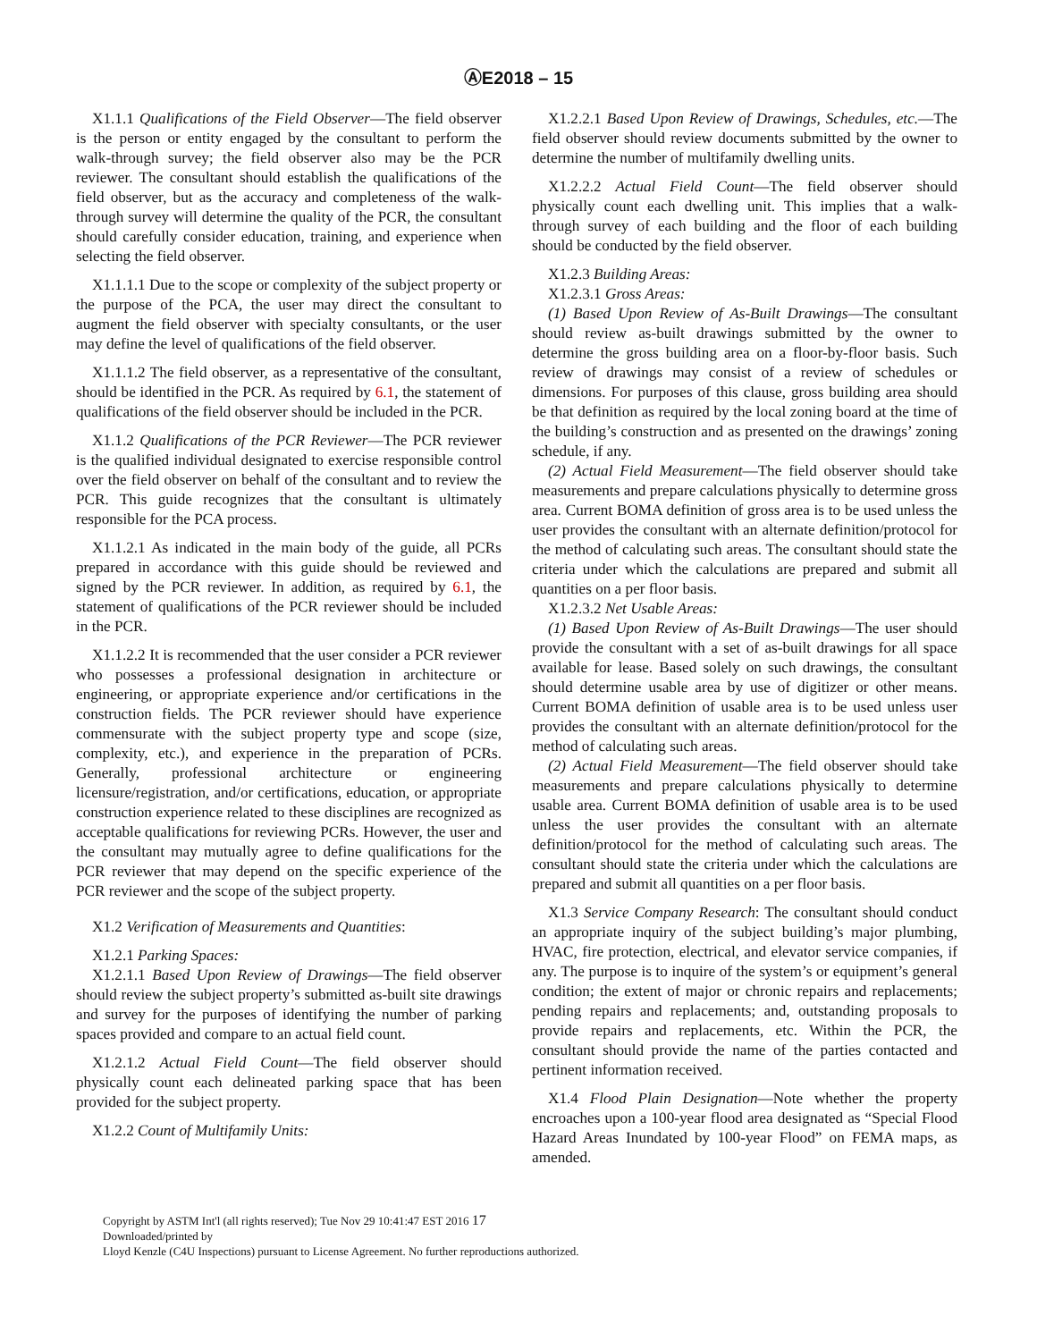ⒶE2018 – 15
X1.1.1 Qualifications of the Field Observer—The field observer is the person or entity engaged by the consultant to perform the walk-through survey; the field observer also may be the PCR reviewer. The consultant should establish the qualifications of the field observer, but as the accuracy and completeness of the walk-through survey will determine the quality of the PCR, the consultant should carefully consider education, training, and experience when selecting the field observer.
X1.1.1.1 Due to the scope or complexity of the subject property or the purpose of the PCA, the user may direct the consultant to augment the field observer with specialty consultants, or the user may define the level of qualifications of the field observer.
X1.1.1.2 The field observer, as a representative of the consultant, should be identified in the PCR. As required by 6.1, the statement of qualifications of the field observer should be included in the PCR.
X1.1.2 Qualifications of the PCR Reviewer—The PCR reviewer is the qualified individual designated to exercise responsible control over the field observer on behalf of the consultant and to review the PCR. This guide recognizes that the consultant is ultimately responsible for the PCA process.
X1.1.2.1 As indicated in the main body of the guide, all PCRs prepared in accordance with this guide should be reviewed and signed by the PCR reviewer. In addition, as required by 6.1, the statement of qualifications of the PCR reviewer should be included in the PCR.
X1.1.2.2 It is recommended that the user consider a PCR reviewer who possesses a professional designation in architecture or engineering, or appropriate experience and/or certifications in the construction fields. The PCR reviewer should have experience commensurate with the subject property type and scope (size, complexity, etc.), and experience in the preparation of PCRs. Generally, professional architecture or engineering licensure/registration, and/or certifications, education, or appropriate construction experience related to these disciplines are recognized as acceptable qualifications for reviewing PCRs. However, the user and the consultant may mutually agree to define qualifications for the PCR reviewer that may depend on the specific experience of the PCR reviewer and the scope of the subject property.
X1.2 Verification of Measurements and Quantities:
X1.2.1 Parking Spaces:
X1.2.1.1 Based Upon Review of Drawings—The field observer should review the subject property’s submitted as-built site drawings and survey for the purposes of identifying the number of parking spaces provided and compare to an actual field count.
X1.2.1.2 Actual Field Count—The field observer should physically count each delineated parking space that has been provided for the subject property.
X1.2.2 Count of Multifamily Units:
X1.2.2.1 Based Upon Review of Drawings, Schedules, etc.—The field observer should review documents submitted by the owner to determine the number of multifamily dwelling units.
X1.2.2.2 Actual Field Count—The field observer should physically count each dwelling unit. This implies that a walk-through survey of each building and the floor of each building should be conducted by the field observer.
X1.2.3 Building Areas:
X1.2.3.1 Gross Areas:
(1) Based Upon Review of As-Built Drawings—The consultant should review as-built drawings submitted by the owner to determine the gross building area on a floor-by-floor basis. Such review of drawings may consist of a review of schedules or dimensions. For purposes of this clause, gross building area should be that definition as required by the local zoning board at the time of the building’s construction and as presented on the drawings’ zoning schedule, if any.
(2) Actual Field Measurement—The field observer should take measurements and prepare calculations physically to determine gross area. Current BOMA definition of gross area is to be used unless the user provides the consultant with an alternate definition/protocol for the method of calculating such areas. The consultant should state the criteria under which the calculations are prepared and submit all quantities on a per floor basis.
X1.2.3.2 Net Usable Areas:
(1) Based Upon Review of As-Built Drawings—The user should provide the consultant with a set of as-built drawings for all space available for lease. Based solely on such drawings, the consultant should determine usable area by use of digitizer or other means. Current BOMA definition of usable area is to be used unless user provides the consultant with an alternate definition/protocol for the method of calculating such areas.
(2) Actual Field Measurement—The field observer should take measurements and prepare calculations physically to determine usable area. Current BOMA definition of usable area is to be used unless the user provides the consultant with an alternate definition/protocol for the method of calculating such areas. The consultant should state the criteria under which the calculations are prepared and submit all quantities on a per floor basis.
X1.3 Service Company Research: The consultant should conduct an appropriate inquiry of the subject building’s major plumbing, HVAC, fire protection, electrical, and elevator service companies, if any. The purpose is to inquire of the system’s or equipment’s general condition; the extent of major or chronic repairs and replacements; pending repairs and replacements; and, outstanding proposals to provide repairs and replacements, etc. Within the PCR, the consultant should provide the name of the parties contacted and pertinent information received.
X1.4 Flood Plain Designation—Note whether the property encroaches upon a 100-year flood area designated as “Special Flood Hazard Areas Inundated by 100-year Flood” on FEMA maps, as amended.
Copyright by ASTM Int'l (all rights reserved); Tue Nov 29 10:41:47 EST 2016 17
Downloaded/printed by
Lloyd Kenzle (C4U Inspections) pursuant to License Agreement. No further reproductions authorized.